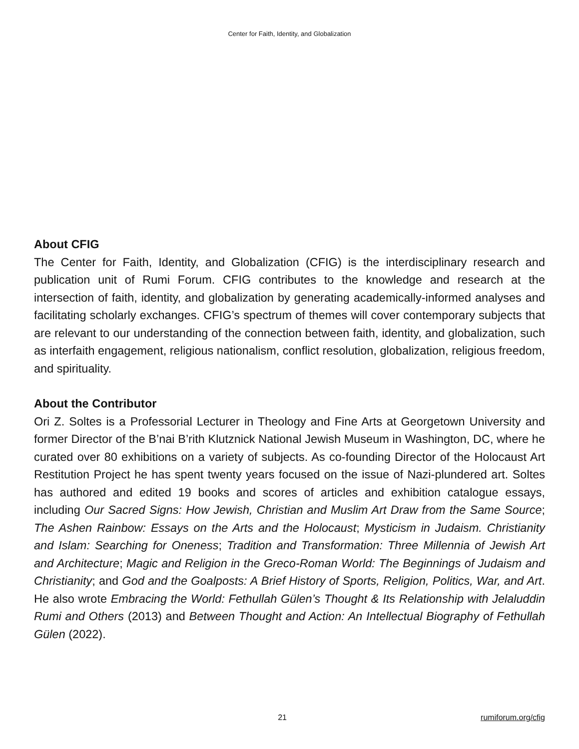Center for Faith, Identity, and Globalization
About CFIG
The Center for Faith, Identity, and Globalization (CFIG) is the interdisciplinary research and publication unit of Rumi Forum. CFIG contributes to the knowledge and research at the intersection of faith, identity, and globalization by generating academically-informed analyses and facilitating scholarly exchanges. CFIG’s spectrum of themes will cover contemporary subjects that are relevant to our understanding of the connection between faith, identity, and globalization, such as interfaith engagement, religious nationalism, conflict resolution, globalization, religious freedom, and spirituality.
About the Contributor
Ori Z. Soltes is a Professorial Lecturer in Theology and Fine Arts at Georgetown University and former Director of the B’nai B’rith Klutznick National Jewish Museum in Washington, DC, where he curated over 80 exhibitions on a variety of subjects. As co-founding Director of the Holocaust Art Restitution Project he has spent twenty years focused on the issue of Nazi-plundered art. Soltes has authored and edited 19 books and scores of articles and exhibition catalogue essays, including Our Sacred Signs: How Jewish, Christian and Muslim Art Draw from the Same Source; The Ashen Rainbow: Essays on the Arts and the Holocaust; Mysticism in Judaism. Christianity and Islam: Searching for Oneness; Tradition and Transformation: Three Millennia of Jewish Art and Architecture; Magic and Religion in the Greco-Roman World: The Beginnings of Judaism and Christianity; and God and the Goalposts: A Brief History of Sports, Religion, Politics, War, and Art. He also wrote Embracing the World: Fethullah Gülen’s Thought & Its Relationship with Jelaluddin Rumi and Others (2013) and Between Thought and Action: An Intellectual Biography of Fethullah Gülen (2022).
21 rumiforum.org/cfig